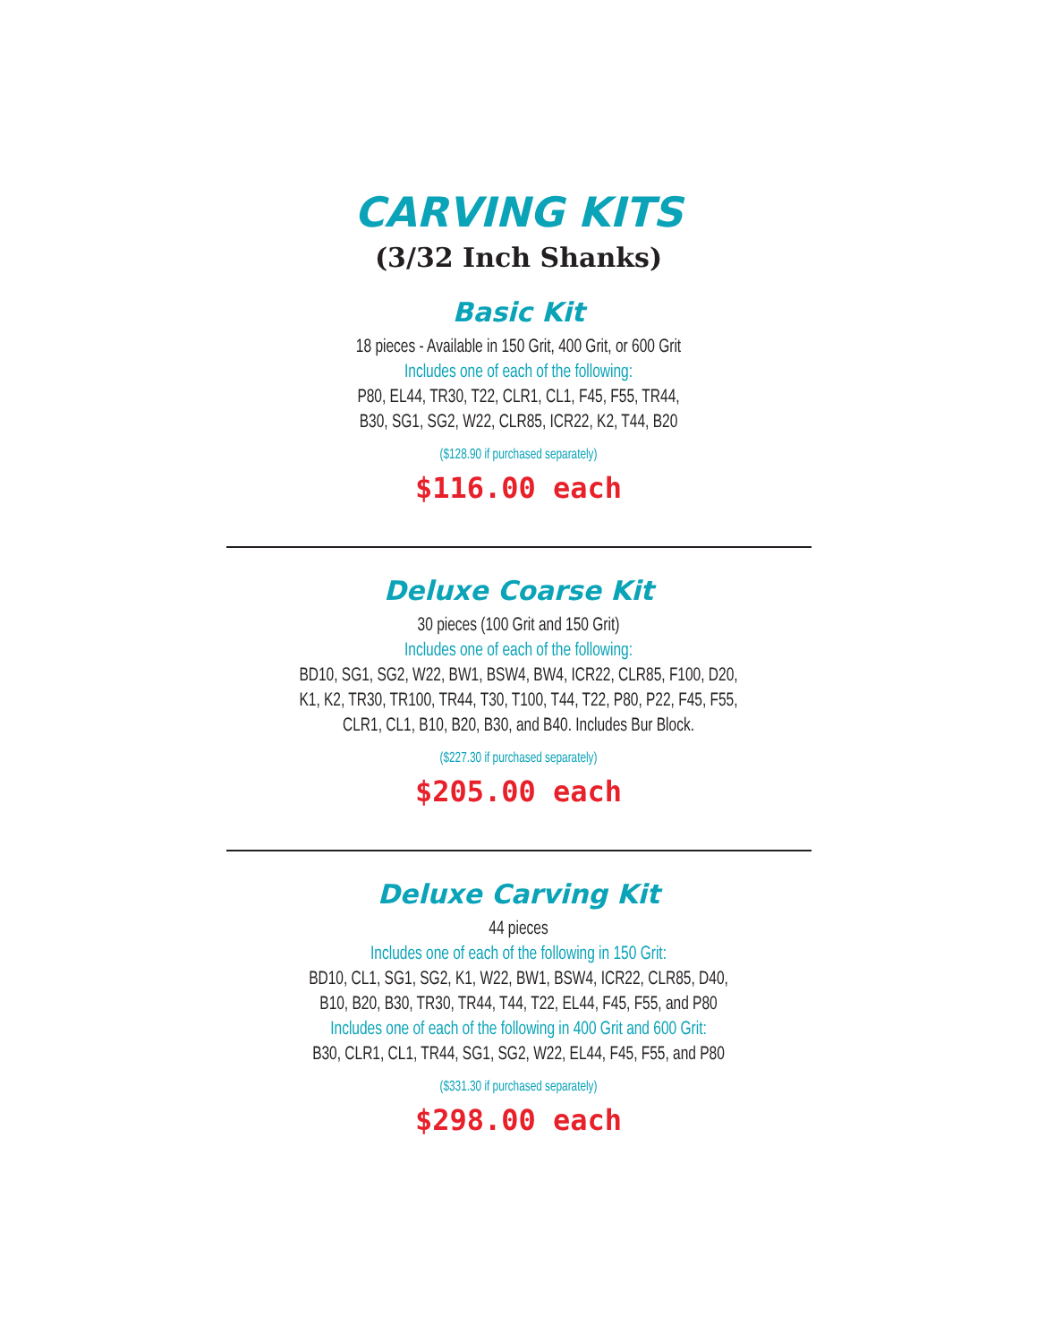CARVING KITS
(3/32 Inch Shanks)
Basic Kit
18 pieces - Available in 150 Grit, 400 Grit, or 600 Grit
Includes one of each of the following:
P80, EL44, TR30, T22, CLR1, CL1, F45, F55, TR44,
B30, SG1, SG2, W22, CLR85, ICR22, K2, T44, B20
($128.90 if purchased separately)
$116.00 each
Deluxe Coarse Kit
30 pieces (100 Grit and 150 Grit)
Includes one of each of the following:
BD10, SG1, SG2, W22, BW1, BSW4, BW4, ICR22, CLR85, F100, D20,
K1, K2, TR30, TR100, TR44, T30, T100, T44, T22, P80, P22, F45, F55,
CLR1, CL1, B10, B20, B30, and B40. Includes Bur Block.
($227.30 if purchased separately)
$205.00 each
Deluxe Carving Kit
44 pieces
Includes one of each of the following in 150 Grit:
BD10, CL1, SG1, SG2, K1, W22, BW1, BSW4, ICR22, CLR85, D40,
B10, B20, B30, TR30, TR44, T44, T22, EL44, F45, F55, and P80
Includes one of each of the following in 400 Grit and 600 Grit:
B30, CLR1, CL1, TR44, SG1, SG2, W22, EL44, F45, F55, and P80
($331.30 if purchased separately)
$298.00 each